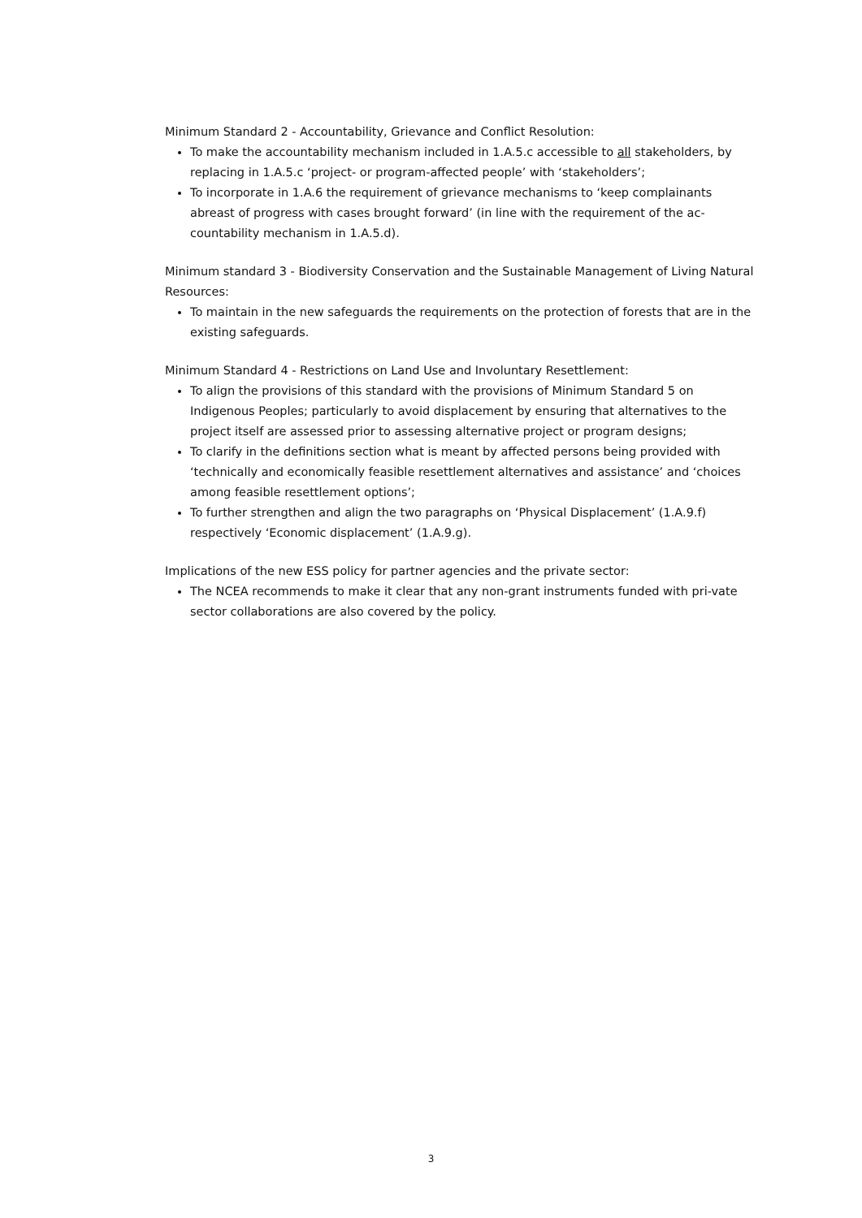Minimum Standard 2 - Accountability, Grievance and Conflict Resolution:
To make the accountability mechanism included in 1.A.5.c accessible to all stakeholders, by replacing in 1.A.5.c ‘project- or program-affected people’ with ‘stakeholders’;
To incorporate in 1.A.6 the requirement of grievance mechanisms to ‘keep complainants abreast of progress with cases brought forward’ (in line with the requirement of the ac-countability mechanism in 1.A.5.d).
Minimum standard 3 - Biodiversity Conservation and the Sustainable Management of Living Natural Resources:
To maintain in the new safeguards the requirements on the protection of forests that are in the existing safeguards.
Minimum Standard 4 - Restrictions on Land Use and Involuntary Resettlement:
To align the provisions of this standard with the provisions of Minimum Standard 5 on Indigenous Peoples; particularly to avoid displacement by ensuring that alternatives to the project itself are assessed prior to assessing alternative project or program designs;
To clarify in the definitions section what is meant by affected persons being provided with ‘technically and economically feasible resettlement alternatives and assistance’ and ‘choices among feasible resettlement options’;
To further strengthen and align the two paragraphs on ‘Physical Displacement’ (1.A.9.f) respectively ‘Economic displacement’ (1.A.9.g).
Implications of the new ESS policy for partner agencies and the private sector:
The NCEA recommends to make it clear that any non-grant instruments funded with pri-vate sector collaborations are also covered by the policy.
3